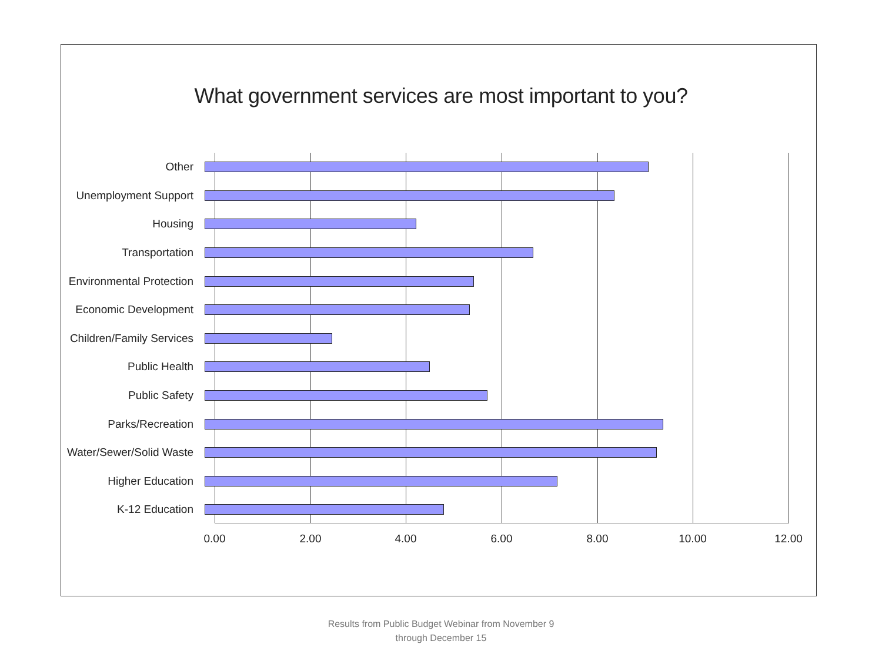What government services are most important to you?
Other
Unemployment Support
Housing
Transportation
Environmental Protection
Economic Development
Children/Family Services
Public Health
Public Safety
Parks/Recreation
Water/Sewer/Solid Waste
Higher Education
K-12 Education
0.00 2.00 4.00 6.00 8.00 10.00 12.00
Results from Public Budget Webinar from November 9
through December 15